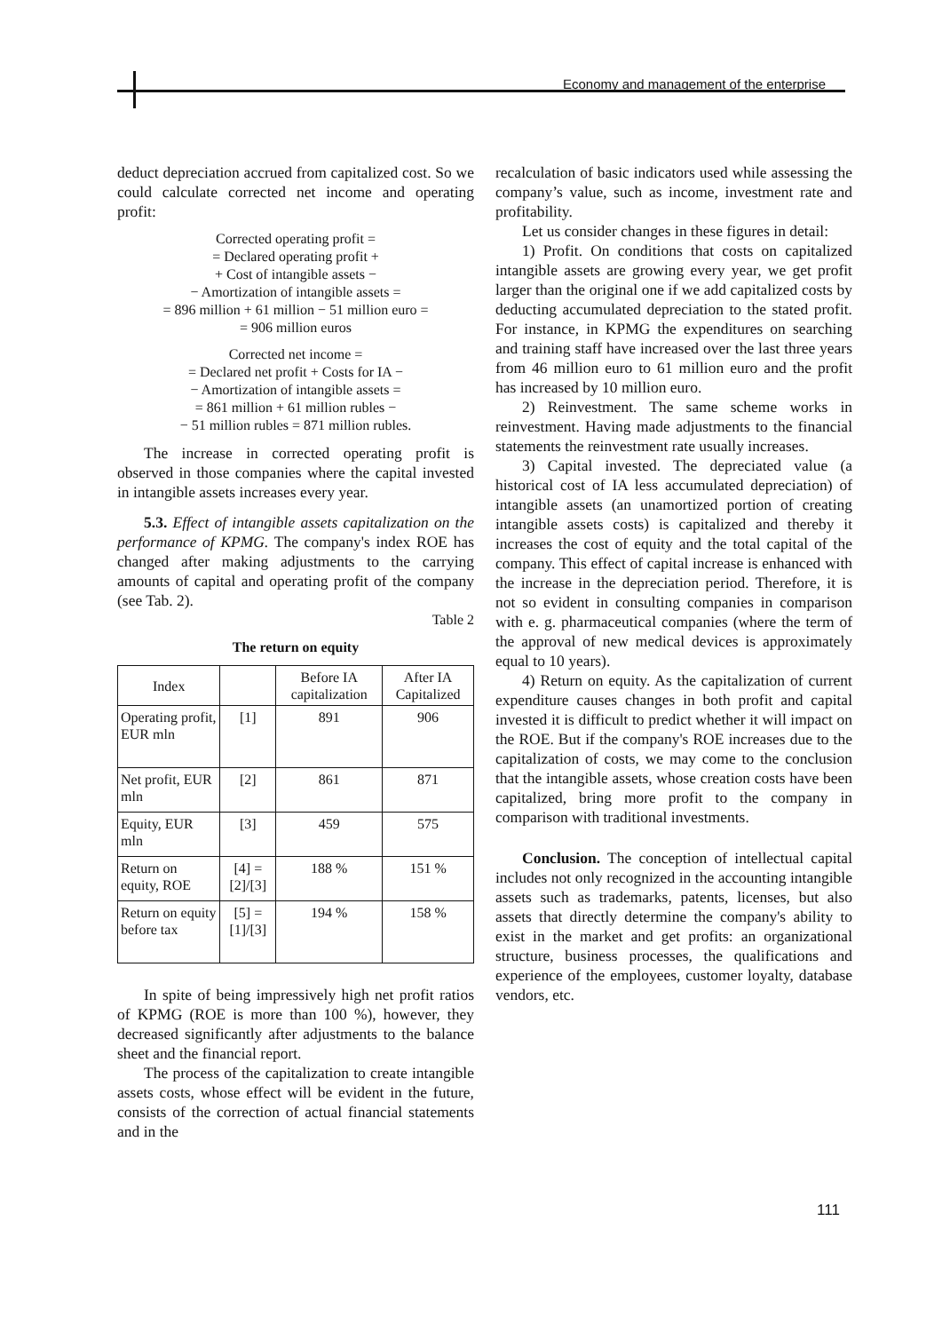Economy and management of the enterprise
deduct depreciation accrued from capitalized cost. So we could calculate corrected net income and operating profit:
Corrected operating profit =
= Declared operating profit +
+ Cost of intangible assets −
− Amortization of intangible assets =
= 896 million + 61 million − 51 million euro =
= 906 million euros
Corrected net income =
= Declared net profit + Costs for IA −
− Amortization of intangible assets =
= 861 million + 61 million rubles −
− 51 million rubles = 871 million rubles.
The increase in corrected operating profit is observed in those companies where the capital invested in intangible assets increases every year.
5.3. Effect of intangible assets capitalization on the performance of KPMG. The company's index ROE has changed after making adjustments to the carrying amounts of capital and operating profit of the company (see Tab. 2).
Table 2
The return on equity
| Index | | Before IA capitalization | After IA Capitalized |
| --- | --- | --- | --- |
| Operating profit, EUR mln | [1] | 891 | 906 |
| Net profit, EUR mln | [2] | 861 | 871 |
| Equity, EUR mln | [3] | 459 | 575 |
| Return on equity, ROE | [4] = [2]/[3] | 188 % | 151 % |
| Return on equity before tax | [5] = [1]/[3] | 194 % | 158 % |
In spite of being impressively high net profit ratios of KPMG (ROE is more than 100 %), however, they decreased significantly after adjustments to the balance sheet and the financial report.
The process of the capitalization to create intangible assets costs, whose effect will be evident in the future, consists of the correction of actual financial statements and in the
recalculation of basic indicators used while assessing the company’s value, such as income, investment rate and profitability.
Let us consider changes in these figures in detail:
1) Profit. On conditions that costs on capitalized intangible assets are growing every year, we get profit larger than the original one if we add capitalized costs by deducting accumulated depreciation to the stated profit. For instance, in KPMG the expenditures on searching and training staff have increased over the last three years from 46 million euro to 61 million euro and the profit has increased by 10 million euro.
2) Reinvestment. The same scheme works in reinvestment. Having made adjustments to the financial statements the reinvestment rate usually increases.
3) Capital invested. The depreciated value (a historical cost of IA less accumulated depreciation) of intangible assets (an unamortized portion of creating intangible assets costs) is capitalized and thereby it increases the cost of equity and the total capital of the company. This effect of capital increase is enhanced with the increase in the depreciation period. Therefore, it is not so evident in consulting companies in comparison with e. g. pharmaceutical companies (where the term of the approval of new medical devices is approximately equal to 10 years).
4) Return on equity. As the capitalization of current expenditure causes changes in both profit and capital invested it is difficult to predict whether it will impact on the ROE. But if the company's ROE increases due to the capitalization of costs, we may come to the conclusion that the intangible assets, whose creation costs have been capitalized, bring more profit to the company in comparison with traditional investments.
Conclusion. The conception of intellectual capital includes not only recognized in the accounting intangible assets such as trademarks, patents, licenses, but also assets that directly determine the company's ability to exist in the market and get profits: an organizational structure, business processes, the qualifications and experience of the employees, customer loyalty, database vendors, etc.
111